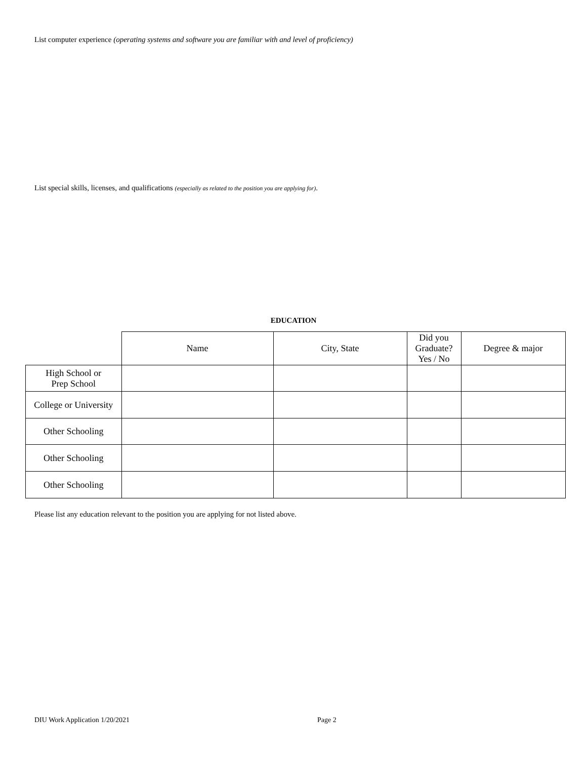List computer experience (operating systems and software you are familiar with and level of proficiency)
List special skills, licenses, and qualifications (especially as related to the position you are applying for).
EDUCATION
| | Name | City, State | Did you Graduate? Yes / No | Degree & major |
| --- | --- | --- | --- | --- |
| High School or Prep School | | | | |
| College or University | | | | |
| Other Schooling | | | | |
| Other Schooling | | | | |
| Other Schooling | | | | |
Please list any education relevant to the position you are applying for not listed above.
DIU Work Application 1/20/2021 Page 2